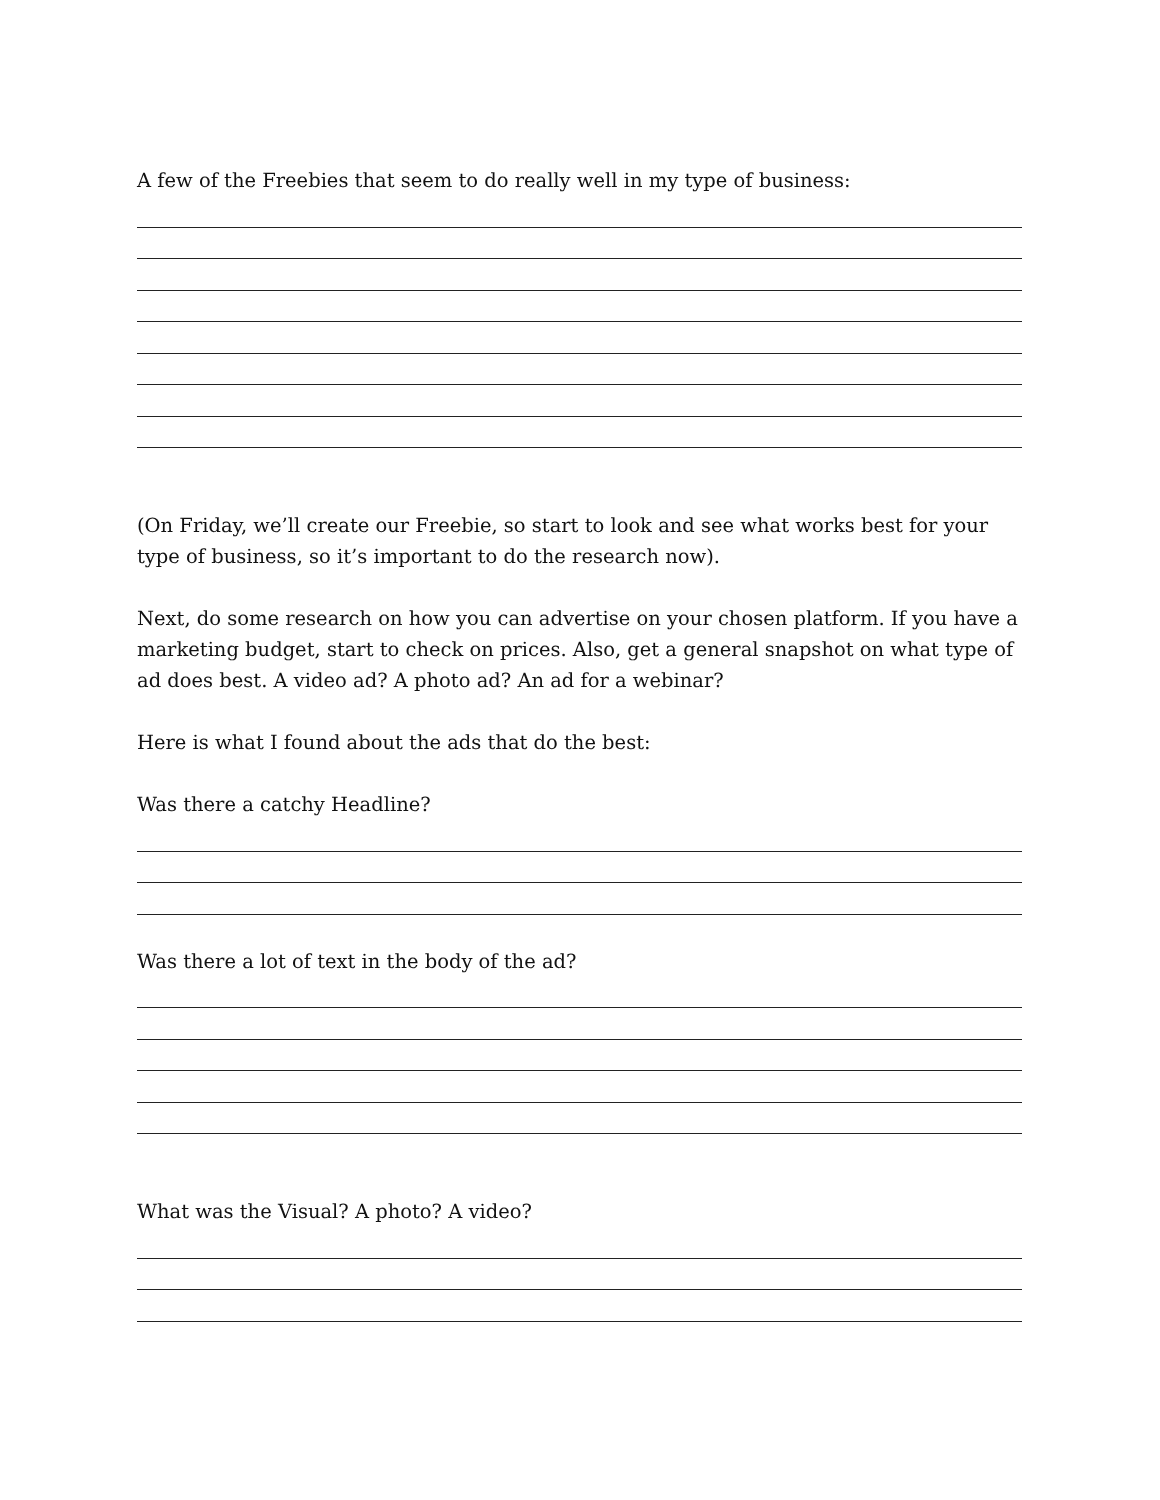A few of the Freebies that seem to do really well in my type of business:
(On Friday, we’ll create our Freebie, so start to look and see what works best for your type of business, so it’s important to do the research now).
Next, do some research on how you can advertise on your chosen platform. If you have a marketing budget, start to check on prices. Also, get a general snapshot on what type of ad does best. A video ad? A photo ad? An ad for a webinar?
Here is what I found about the ads that do the best:
Was there a catchy Headline?
Was there a lot of text in the body of the ad?
What was the Visual? A photo? A video?